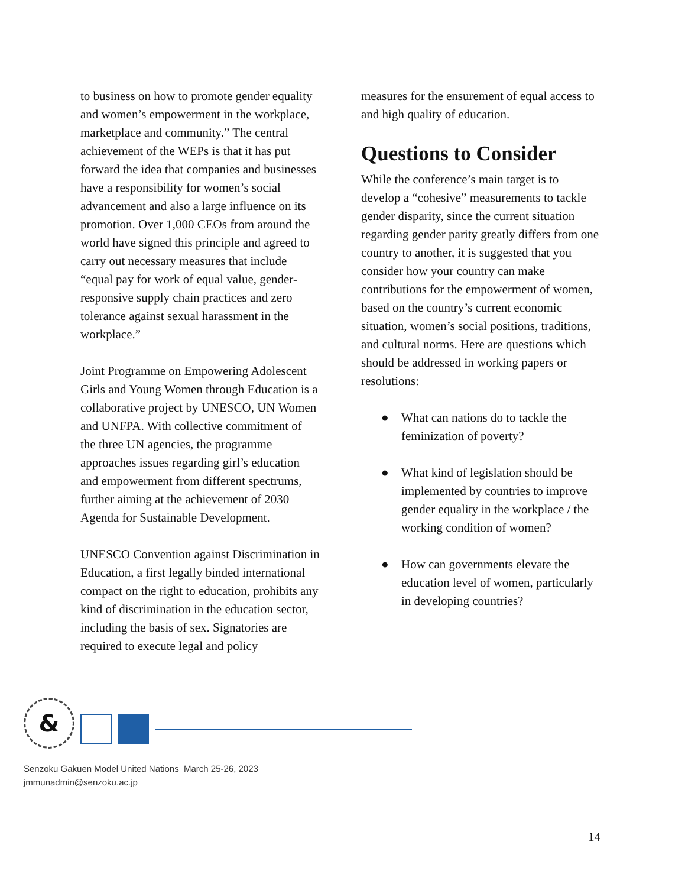to business on how to promote gender equality and women’s empowerment in the workplace, marketplace and community.” The central achievement of the WEPs is that it has put forward the idea that companies and businesses have a responsibility for women’s social advancement and also a large influence on its promotion. Over 1,000 CEOs from around the world have signed this principle and agreed to carry out necessary measures that include “equal pay for work of equal value, gender-responsive supply chain practices and zero tolerance against sexual harassment in the workplace.”
Joint Programme on Empowering Adolescent Girls and Young Women through Education is a collaborative project by UNESCO, UN Women and UNFPA. With collective commitment of the three UN agencies, the programme approaches issues regarding girl’s education and empowerment from different spectrums, further aiming at the achievement of 2030 Agenda for Sustainable Development.
UNESCO Convention against Discrimination in Education, a first legally binded international compact on the right to education, prohibits any kind of discrimination in the education sector, including the basis of sex. Signatories are required to execute legal and policy
measures for the ensurement of equal access to and high quality of education.
Questions to Consider
While the conference’s main target is to develop a “cohesive” measurements to tackle gender disparity, since the current situation regarding gender parity greatly differs from one country to another, it is suggested that you consider how your country can make contributions for the empowerment of women, based on the country’s current economic situation, women’s social positions, traditions, and cultural norms. Here are questions which should be addressed in working papers or resolutions:
● What can nations do to tackle the feminization of poverty?
● What kind of legislation should be implemented by countries to improve gender equality in the workplace / the working condition of women?
● How can governments elevate the education level of women, particularly in developing countries?
&
Senzoku Gakuen Model United Nations March 25-26, 2023
jmmunadmin@senzoku.ac.jp
14